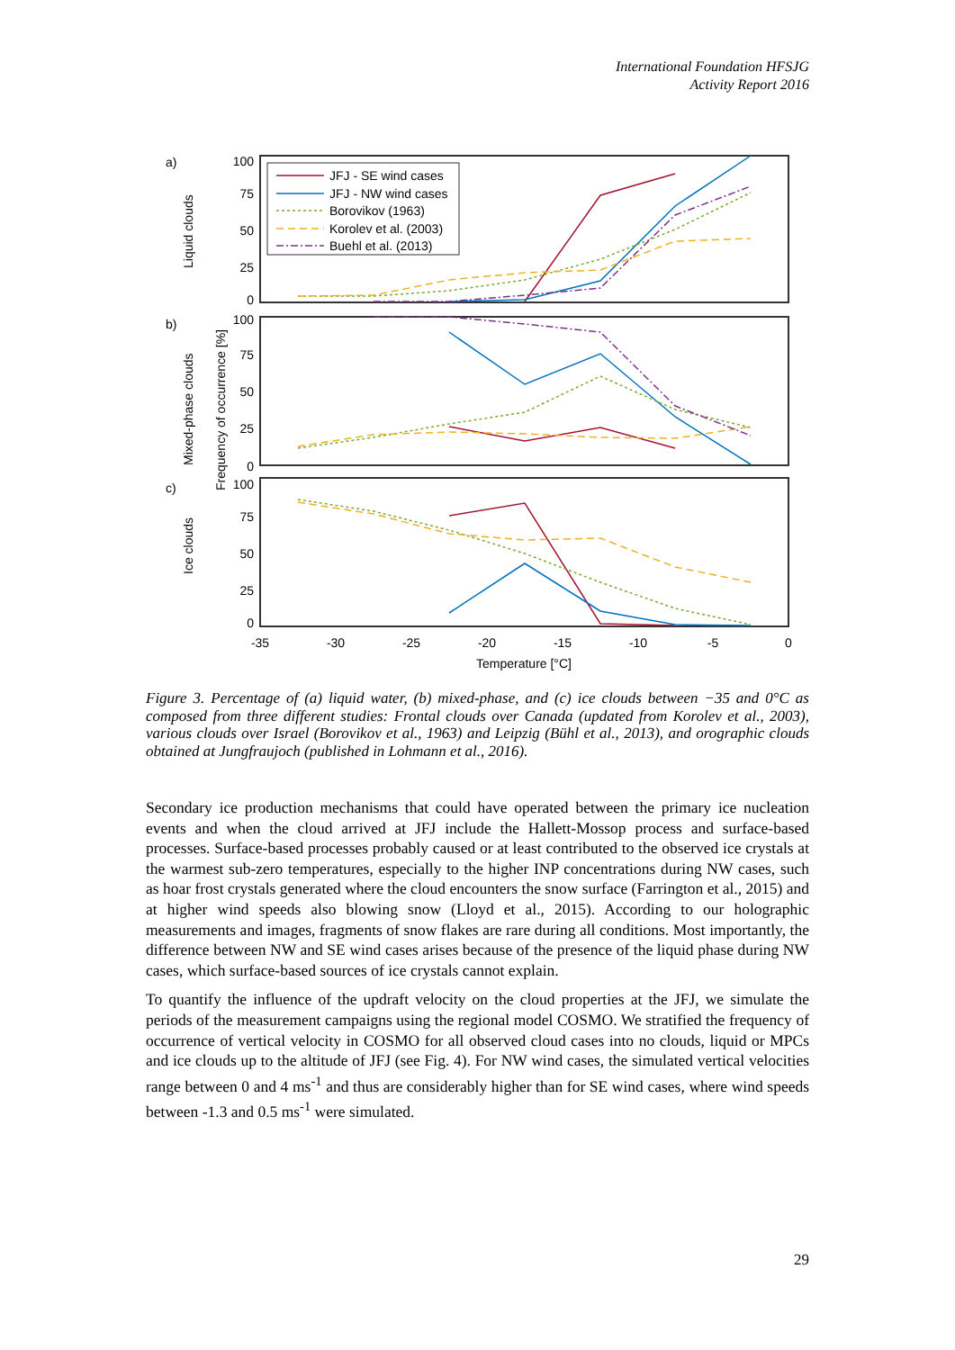International Foundation HFSJG
Activity Report 2016
a)
b)
c)
Liquid clouds
Mixed-phase clouds
Ice clouds
Frequency of occurrence [%]
100
75
50
25
0
100
75
50
25
0
100
75
50
25
0
-35
-30
-25
-20
-15
-10
-5
0
Temperature [°C]
JFJ - SE wind cases
JFJ - NW wind cases
Borovikov (1963)
Korolev et al. (2003)
Buehl et al. (2013)
Figure 3. Percentage of (a) liquid water, (b) mixed-phase, and (c) ice clouds between −35 and 0°C as composed from three different studies: Frontal clouds over Canada (updated from Korolev et al., 2003), various clouds over Israel (Borovikov et al., 1963) and Leipzig (Bühl et al., 2013), and orographic clouds obtained at Jungfraujoch (published in Lohmann et al., 2016).
Secondary ice production mechanisms that could have operated between the primary ice nucleation events and when the cloud arrived at JFJ include the Hallett-Mossop process and surface-based processes. Surface-based processes probably caused or at least contributed to the observed ice crystals at the warmest sub-zero temperatures, especially to the higher INP concentrations during NW cases, such as hoar frost crystals generated where the cloud encounters the snow surface (Farrington et al., 2015) and at higher wind speeds also blowing snow (Lloyd et al., 2015). According to our holographic measurements and images, fragments of snow flakes are rare during all conditions. Most importantly, the difference between NW and SE wind cases arises because of the presence of the liquid phase during NW cases, which surface-based sources of ice crystals cannot explain.
To quantify the influence of the updraft velocity on the cloud properties at the JFJ, we simulate the periods of the measurement campaigns using the regional model COSMO. We stratified the frequency of occurrence of vertical velocity in COSMO for all observed cloud cases into no clouds, liquid or MPCs and ice clouds up to the altitude of JFJ (see Fig. 4). For NW wind cases, the simulated vertical velocities range between 0 and 4 ms<sup>-1</sup> and thus are considerably higher than for SE wind cases, where wind speeds between -1.3 and 0.5 ms<sup>-1</sup> were simulated.
29